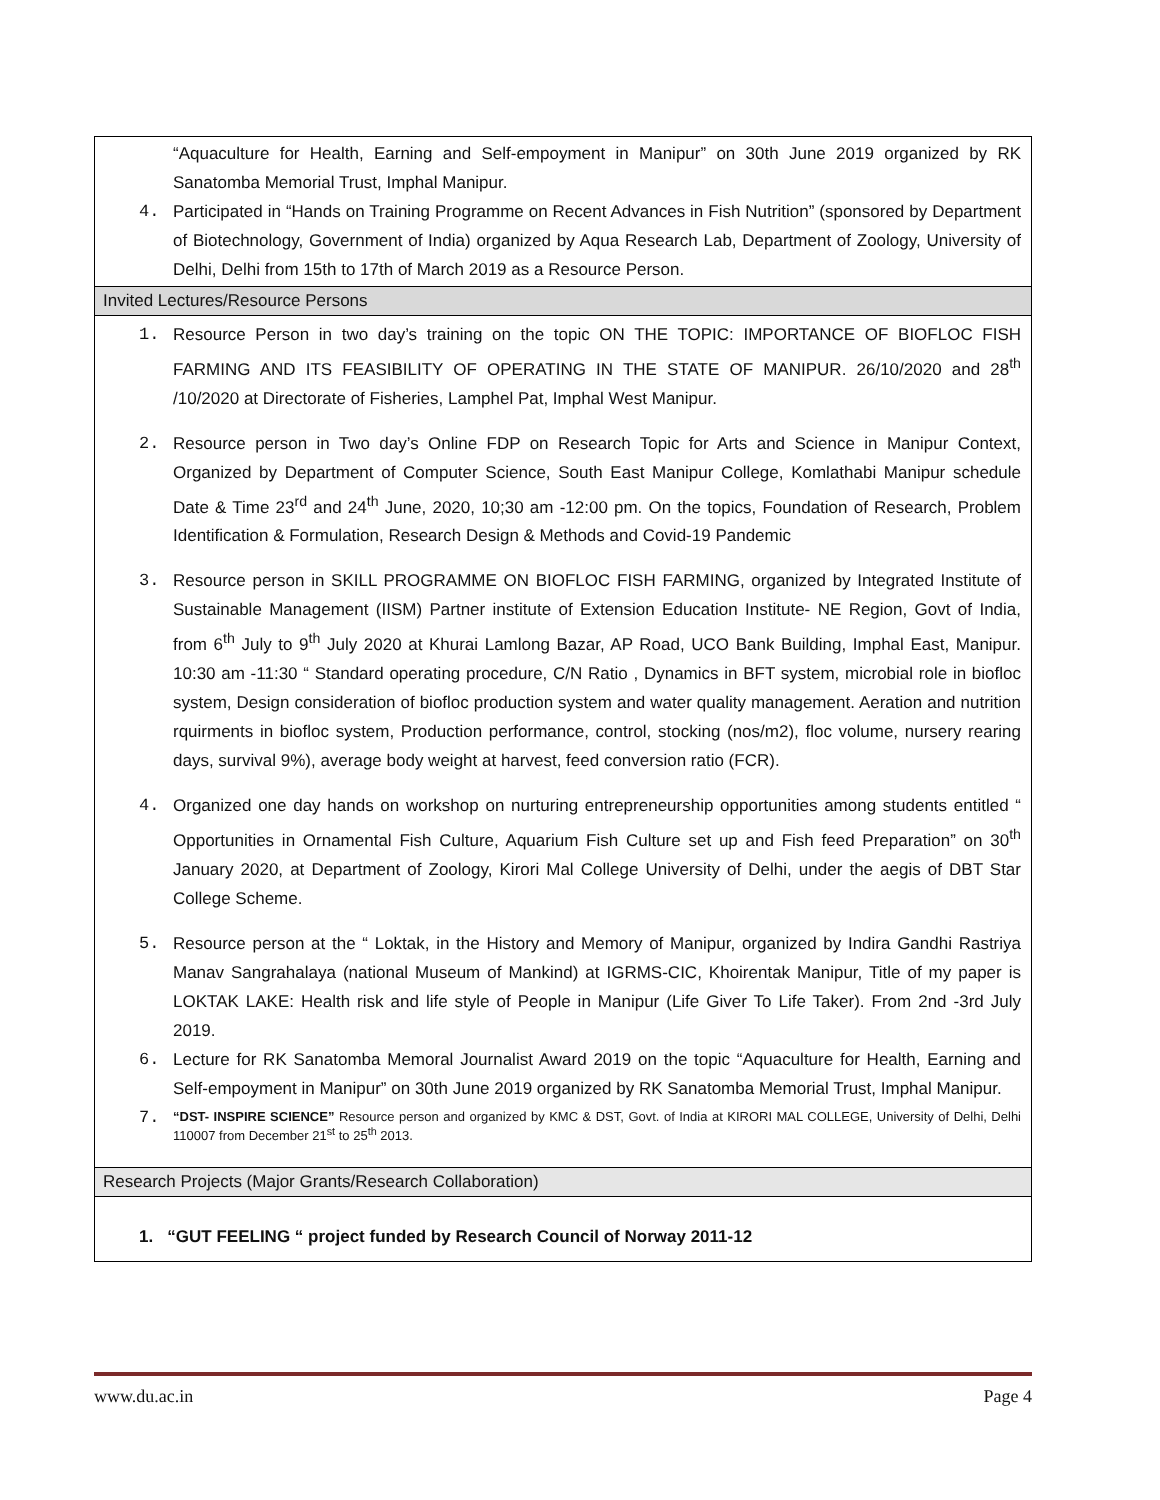| “Aquaculture for Health, Earning and Self-empoyment in Manipur” on 30th June 2019 organized by RK Sanatomba Memorial Trust, Imphal Manipur. 4. Participated in “Hands on Training Programme on Recent Advances in Fish Nutrition” (sponsored by Department of Biotechnology, Government of India) organized by Aqua Research Lab, Department of Zoology, University of Delhi, Delhi from 15th to 17th of March 2019 as a Resource Person. |
| Invited Lectures/Resource Persons |
| 1. Resource Person in two day’s training on the topic ON THE TOPIC: IMPORTANCE OF BIOFLOC FISH FARMING AND ITS FEASIBILITY OF OPERATING IN THE STATE OF MANIPUR. 26/10/2020 and 28<sup>th</sup> /10/2020 at Directorate of Fisheries, Lamphel Pat, Imphal West Manipur. 2. Resource person in Two day’s Online FDP on Research Topic for Arts and Science in Manipur Context, Organized by Department of Computer Science, South East Manipur College, Komlathabi Manipur schedule Date & Time 23<sup>rd</sup> and 24<sup>th</sup> June, 2020, 10;30 am -12:00 pm. On the topics, Foundation of Research, Problem Identification & Formulation, Research Design & Methods and Covid-19 Pandemic 3. Resource person in SKILL PROGRAMME ON BIOFLOC FISH FARMING, organized by Integrated Institute of Sustainable Management (IISM) Partner institute of Extension Education Institute- NE Region, Govt of India, from 6<sup>th</sup> July to 9<sup>th</sup> July 2020 at Khurai Lamlong Bazar, AP Road, UCO Bank Building, Imphal East, Manipur. 10:30 am -11:30 “ Standard operating procedure, C/N Ratio , Dynamics in BFT system, microbial role in biofloc system, Design consideration of biofloc production system and water quality management. Aeration and nutrition rquirments in biofloc system, Production performance, control, stocking (nos/m2), floc volume, nursery rearing days, survival 9%), average body weight at harvest, feed conversion ratio (FCR). 4. Organized one day hands on workshop on nurturing entrepreneurship opportunities among students entitled “ Opportunities in Ornamental Fish Culture, Aquarium Fish Culture set up and Fish feed Preparation” on 30<sup>th</sup> January 2020, at Department of Zoology, Kirori Mal College University of Delhi, under the aegis of DBT Star College Scheme. 5. Resource person at the “ Loktak, in the History and Memory of Manipur, organized by Indira Gandhi Rastriya Manav Sangrahalaya (national Museum of Mankind) at IGRMS-CIC, Khoirentak Manipur, Title of my paper is LOKTAK LAKE: Health risk and life style of People in Manipur (Life Giver To Life Taker). From 2nd -3rd July 2019. 6. Lecture for RK Sanatomba Memoral Journalist Award 2019 on the topic “Aquaculture for Health, Earning and Self-empoyment in Manipur” on 30th June 2019 organized by RK Sanatomba Memorial Trust, Imphal Manipur. 7. “DST- INSPIRE SCIENCE” Resource person and organized by KMC & DST, Govt. of India at KIRORI MAL COLLEGE, University of Delhi, Delhi 110007 from December 21<sup>st</sup> to 25<sup>th</sup> 2013. |
| Research Projects (Major Grants/Research Collaboration) |
| 1. “GUT FEELING “ project funded by Research Council of Norway 2011-12 |
www.du.ac.in Page 4